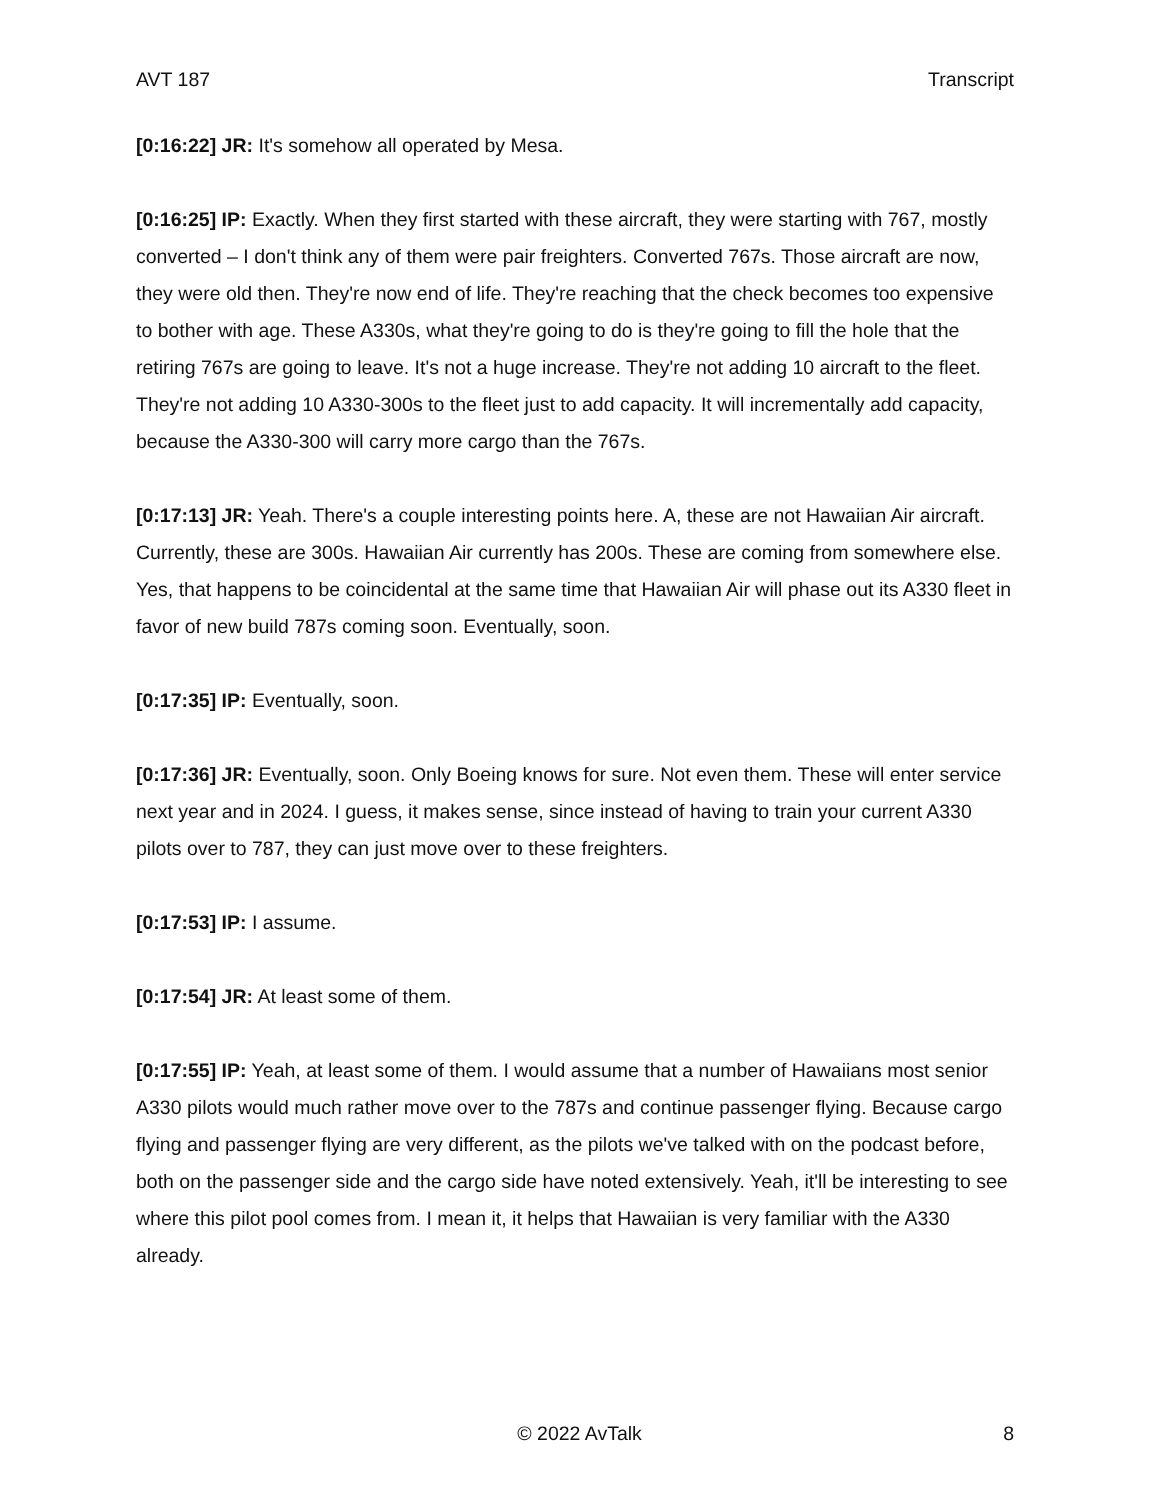AVT 187 Transcript
[0:16:22] JR: It's somehow all operated by Mesa.
[0:16:25] IP: Exactly. When they first started with these aircraft, they were starting with 767, mostly converted – I don't think any of them were pair freighters. Converted 767s. Those aircraft are now, they were old then. They're now end of life. They're reaching that the check becomes too expensive to bother with age. These A330s, what they're going to do is they're going to fill the hole that the retiring 767s are going to leave. It's not a huge increase. They're not adding 10 aircraft to the fleet. They're not adding 10 A330-300s to the fleet just to add capacity. It will incrementally add capacity, because the A330-300 will carry more cargo than the 767s.
[0:17:13] JR: Yeah. There's a couple interesting points here. A, these are not Hawaiian Air aircraft. Currently, these are 300s. Hawaiian Air currently has 200s. These are coming from somewhere else. Yes, that happens to be coincidental at the same time that Hawaiian Air will phase out its A330 fleet in favor of new build 787s coming soon. Eventually, soon.
[0:17:35] IP: Eventually, soon.
[0:17:36] JR: Eventually, soon. Only Boeing knows for sure. Not even them. These will enter service next year and in 2024. I guess, it makes sense, since instead of having to train your current A330 pilots over to 787, they can just move over to these freighters.
[0:17:53] IP: I assume.
[0:17:54] JR: At least some of them.
[0:17:55] IP: Yeah, at least some of them. I would assume that a number of Hawaiians most senior A330 pilots would much rather move over to the 787s and continue passenger flying. Because cargo flying and passenger flying are very different, as the pilots we've talked with on the podcast before, both on the passenger side and the cargo side have noted extensively. Yeah, it'll be interesting to see where this pilot pool comes from. I mean it, it helps that Hawaiian is very familiar with the A330 already.
© 2022 AvTalk 8